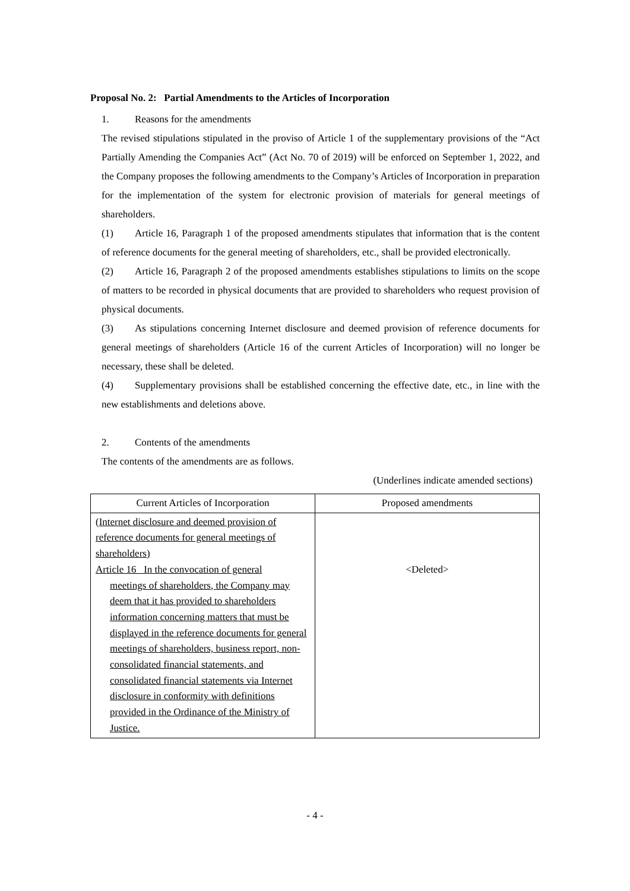Proposal No. 2: Partial Amendments to the Articles of Incorporation
1. Reasons for the amendments
The revised stipulations stipulated in the proviso of Article 1 of the supplementary provisions of the “Act Partially Amending the Companies Act” (Act No. 70 of 2019) will be enforced on September 1, 2022, and the Company proposes the following amendments to the Company’s Articles of Incorporation in preparation for the implementation of the system for electronic provision of materials for general meetings of shareholders.
(1) Article 16, Paragraph 1 of the proposed amendments stipulates that information that is the content of reference documents for the general meeting of shareholders, etc., shall be provided electronically.
(2) Article 16, Paragraph 2 of the proposed amendments establishes stipulations to limits on the scope of matters to be recorded in physical documents that are provided to shareholders who request provision of physical documents.
(3) As stipulations concerning Internet disclosure and deemed provision of reference documents for general meetings of shareholders (Article 16 of the current Articles of Incorporation) will no longer be necessary, these shall be deleted.
(4) Supplementary provisions shall be established concerning the effective date, etc., in line with the new establishments and deletions above.
2. Contents of the amendments
The contents of the amendments are as follows.
(Underlines indicate amended sections)
| Current Articles of Incorporation | Proposed amendments |
| --- | --- |
| (Internet disclosure and deemed provision of reference documents for general meetings of shareholders) Article 16 In the convocation of general meetings of shareholders, the Company may deem that it has provided to shareholders information concerning matters that must be displayed in the reference documents for general meetings of shareholders, business report, non-consolidated financial statements, and consolidated financial statements via Internet disclosure in conformity with definitions provided in the Ordinance of the Ministry of Justice. | <Deleted> |
- 4 -